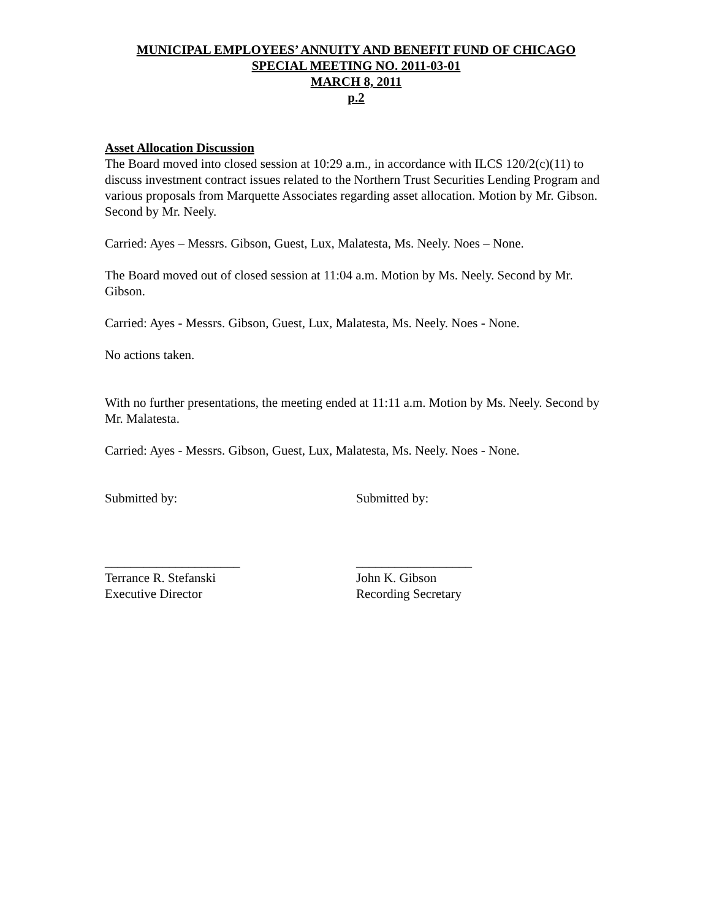MUNICIPAL EMPLOYEES’ ANNUITY AND BENEFIT FUND OF CHICAGO
SPECIAL MEETING NO. 2011-03-01
MARCH 8, 2011
p.2
Asset Allocation Discussion
The Board moved into closed session at 10:29 a.m., in accordance with ILCS 120/2(c)(11) to discuss investment contract issues related to the Northern Trust Securities Lending Program and various proposals from Marquette Associates regarding asset allocation. Motion by Mr. Gibson. Second by Mr. Neely.
Carried: Ayes – Messrs. Gibson, Guest, Lux, Malatesta, Ms. Neely. Noes – None.
The Board moved out of closed session at 11:04 a.m. Motion by Ms. Neely. Second by Mr. Gibson.
Carried: Ayes - Messrs. Gibson, Guest, Lux, Malatesta, Ms. Neely. Noes - None.
No actions taken.
With no further presentations, the meeting ended at 11:11 a.m. Motion by Ms. Neely. Second by Mr. Malatesta.
Carried: Ayes - Messrs. Gibson, Guest, Lux, Malatesta, Ms. Neely. Noes - None.
Submitted by: Submitted by:
_____________________
Terrance R. Stefanski
Executive Director
__________________
John K. Gibson
Recording Secretary